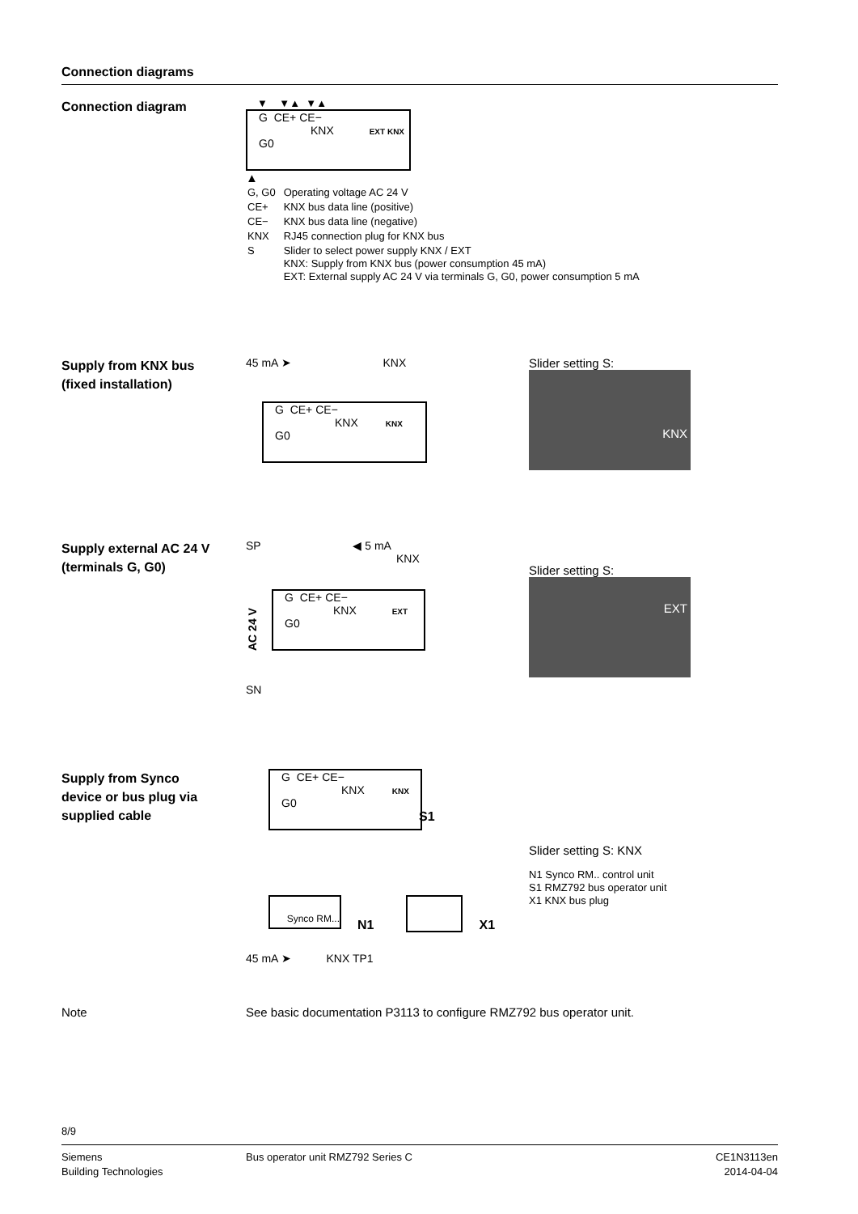Connection diagrams
Connection diagram
▼ ▼▲ ▼▲
G CE+ CE−
KNX EXT KNX
G0
▲
| G, G0 | Operating voltage AC 24 V |
| CE+ | KNX bus data line (positive) |
| CE− | KNX bus data line (negative) |
| KNX | RJ45 connection plug for KNX bus |
| S | Slider to select power supply KNX / EXT KNX: Supply from KNX bus (power consumption 45 mA) EXT: External supply AC 24 V via terminals G, G0, power consumption 5 mA |
Supply from KNX bus
(fixed installation)
45 mA ➤ KNX
G CE+ CE−
KNX KNX
G0
Slider setting S:
KNX
Supply external AC 24 V
(terminals G, G0)
SP ◀ 5 mA
KNX
AC 24 V
G CE+ CE−
KNX EXT
G0
SN
Slider setting S:
EXT
Supply from Synco
device or bus plug via
supplied cable
G CE+ CE−
KNX KNX
G0 S1
Synco RM...
N1 X1
45 mA ➤ KNX TP1
Slider setting S: KNX
N1 Synco RM.. control unit
S1 RMZ792 bus operator unit
X1 KNX bus plug
Note See basic documentation P3113 to configure RMZ792 bus operator unit.
8/9
Siemens
Building Technologies
Bus operator unit RMZ792 Series C
CE1N3113en
2014-04-04